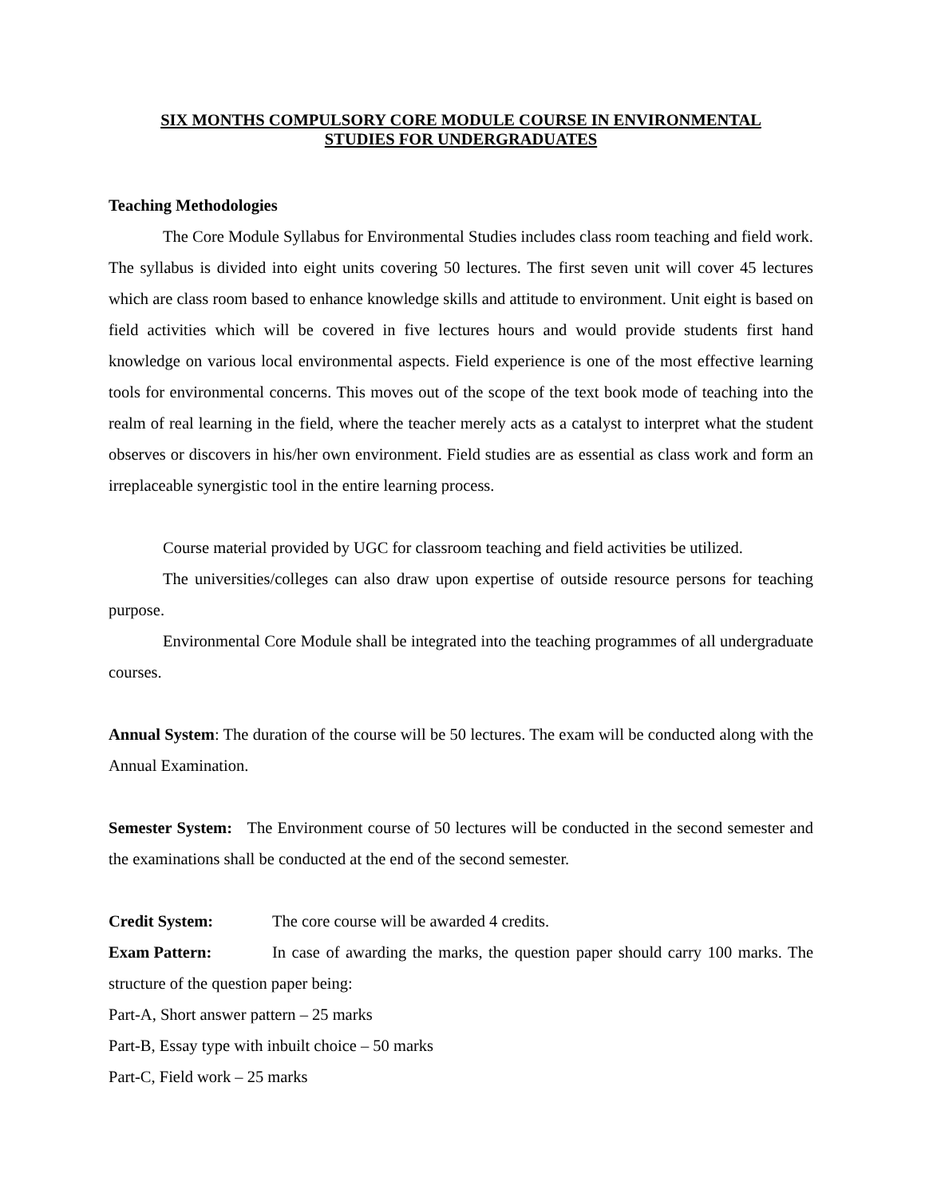SIX MONTHS COMPULSORY CORE MODULE COURSE IN ENVIRONMENTAL
STUDIES FOR UNDERGRADUATES
Teaching Methodologies
The Core Module Syllabus for Environmental Studies includes class room teaching and field work. The syllabus is divided into eight units covering 50 lectures. The first seven unit will cover 45 lectures which are class room based to enhance knowledge skills and attitude to environment. Unit eight is based on field activities which will be covered in five lectures hours and would provide students first hand knowledge on various local environmental aspects. Field experience is one of the most effective learning tools for environmental concerns. This moves out of the scope of the text book mode of teaching into the realm of real learning in the field, where the teacher merely acts as a catalyst to interpret what the student observes or discovers in his/her own environment. Field studies are as essential as class work and form an irreplaceable synergistic tool in the entire learning process.
Course material provided by UGC for classroom teaching and field activities be utilized.
The universities/colleges can also draw upon expertise of outside resource persons for teaching purpose.
Environmental Core Module shall be integrated into the teaching programmes of all undergraduate courses.
Annual System: The duration of the course will be 50 lectures. The exam will be conducted along with the Annual Examination.
Semester System: The Environment course of 50 lectures will be conducted in the second semester and the examinations shall be conducted at the end of the second semester.
Credit System: The core course will be awarded 4 credits.
Exam Pattern: In case of awarding the marks, the question paper should carry 100 marks. The structure of the question paper being:
Part-A, Short answer pattern – 25 marks
Part-B, Essay type with inbuilt choice – 50 marks
Part-C, Field work – 25 marks